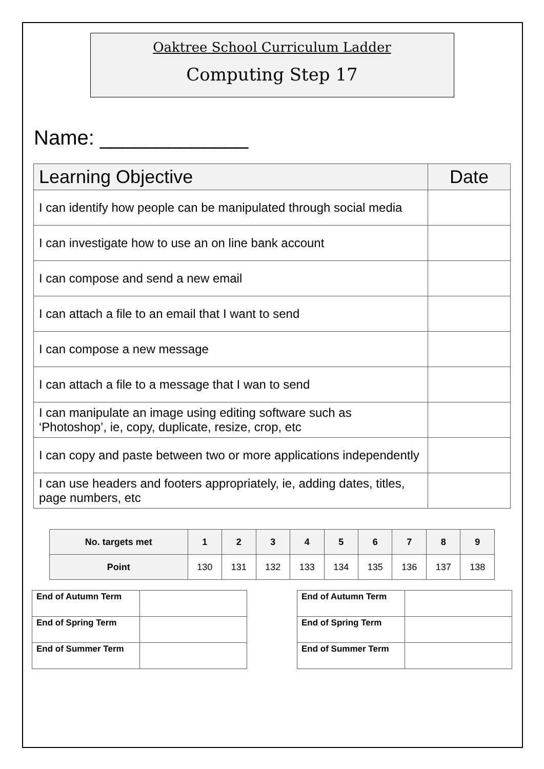Oaktree School Curriculum Ladder
Computing Step 17
Name: _____________
| Learning Objective | Date |
| --- | --- |
| I can identify how people can be manipulated through social media | |
| I can investigate how to use an on line bank account | |
| I can compose and send a new email | |
| I can attach a file to an email that I want to send | |
| I can compose a new message | |
| I can attach a file to a message that I wan to send | |
| I can manipulate an image using editing software such as ‘Photoshop’, ie, copy, duplicate, resize, crop, etc | |
| I can copy and paste between two or more applications independently | |
| I can use headers and footers appropriately, ie, adding dates, titles, page numbers, etc | |
| No. targets met | 1 | 2 | 3 | 4 | 5 | 6 | 7 | 8 | 9 |
| --- | --- | --- | --- | --- | --- | --- | --- | --- | --- |
| Point | 130 | 131 | 132 | 133 | 134 | 135 | 136 | 137 | 138 |
| End of Autumn Term | |
| End of Spring Term | |
| End of Summer Term | |
| End of Autumn Term | |
| End of Spring Term | |
| End of Summer Term | |